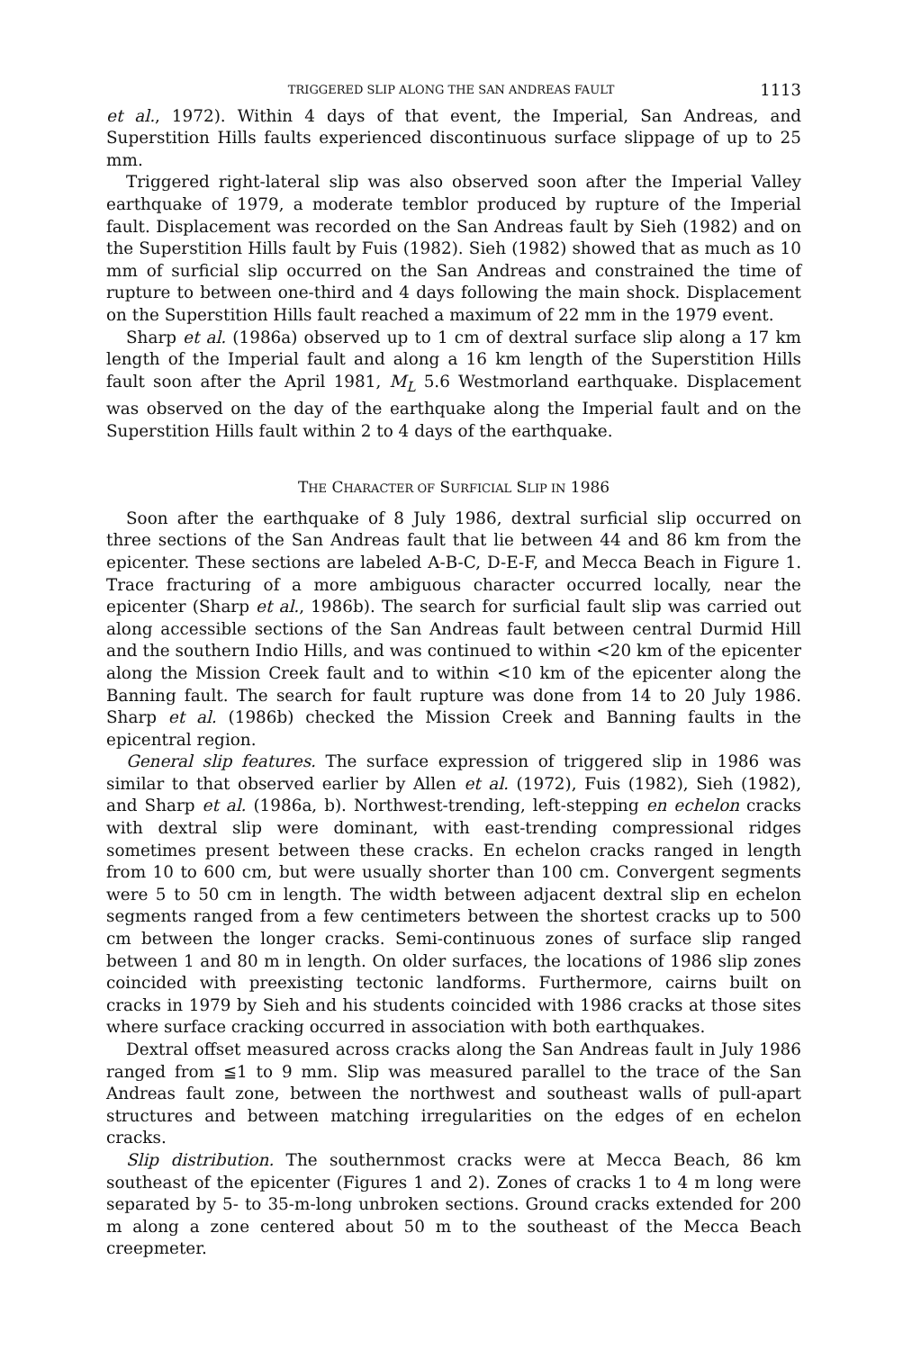TRIGGERED SLIP ALONG THE SAN ANDREAS FAULT 1113
et al., 1972). Within 4 days of that event, the Imperial, San Andreas, and Superstition Hills faults experienced discontinuous surface slippage of up to 25 mm.
Triggered right-lateral slip was also observed soon after the Imperial Valley earthquake of 1979, a moderate temblor produced by rupture of the Imperial fault. Displacement was recorded on the San Andreas fault by Sieh (1982) and on the Superstition Hills fault by Fuis (1982). Sieh (1982) showed that as much as 10 mm of surficial slip occurred on the San Andreas and constrained the time of rupture to between one-third and 4 days following the main shock. Displacement on the Superstition Hills fault reached a maximum of 22 mm in the 1979 event.
Sharp et al. (1986a) observed up to 1 cm of dextral surface slip along a 17 km length of the Imperial fault and along a 16 km length of the Superstition Hills fault soon after the April 1981, M<sub>L</sub> 5.6 Westmorland earthquake. Displacement was observed on the day of the earthquake along the Imperial fault and on the Superstition Hills fault within 2 to 4 days of the earthquake.
THE CHARACTER OF SURFICIAL SLIP IN 1986
Soon after the earthquake of 8 July 1986, dextral surficial slip occurred on three sections of the San Andreas fault that lie between 44 and 86 km from the epicenter. These sections are labeled A-B-C, D-E-F, and Mecca Beach in Figure 1. Trace fracturing of a more ambiguous character occurred locally, near the epicenter (Sharp et al., 1986b). The search for surficial fault slip was carried out along accessible sections of the San Andreas fault between central Durmid Hill and the southern Indio Hills, and was continued to within <20 km of the epicenter along the Mission Creek fault and to within <10 km of the epicenter along the Banning fault. The search for fault rupture was done from 14 to 20 July 1986. Sharp et al. (1986b) checked the Mission Creek and Banning faults in the epicentral region.
General slip features. The surface expression of triggered slip in 1986 was similar to that observed earlier by Allen et al. (1972), Fuis (1982), Sieh (1982), and Sharp et al. (1986a, b). Northwest-trending, left-stepping en echelon cracks with dextral slip were dominant, with east-trending compressional ridges sometimes present between these cracks. En echelon cracks ranged in length from 10 to 600 cm, but were usually shorter than 100 cm. Convergent segments were 5 to 50 cm in length. The width between adjacent dextral slip en echelon segments ranged from a few centimeters between the shortest cracks up to 500 cm between the longer cracks. Semi-continuous zones of surface slip ranged between 1 and 80 m in length. On older surfaces, the locations of 1986 slip zones coincided with preexisting tectonic landforms. Furthermore, cairns built on cracks in 1979 by Sieh and his students coincided with 1986 cracks at those sites where surface cracking occurred in association with both earthquakes.
Dextral offset measured across cracks along the San Andreas fault in July 1986 ranged from ≦1 to 9 mm. Slip was measured parallel to the trace of the San Andreas fault zone, between the northwest and southeast walls of pull-apart structures and between matching irregularities on the edges of en echelon cracks.
Slip distribution. The southernmost cracks were at Mecca Beach, 86 km southeast of the epicenter (Figures 1 and 2). Zones of cracks 1 to 4 m long were separated by 5- to 35-m-long unbroken sections. Ground cracks extended for 200 m along a zone centered about 50 m to the southeast of the Mecca Beach creepmeter.